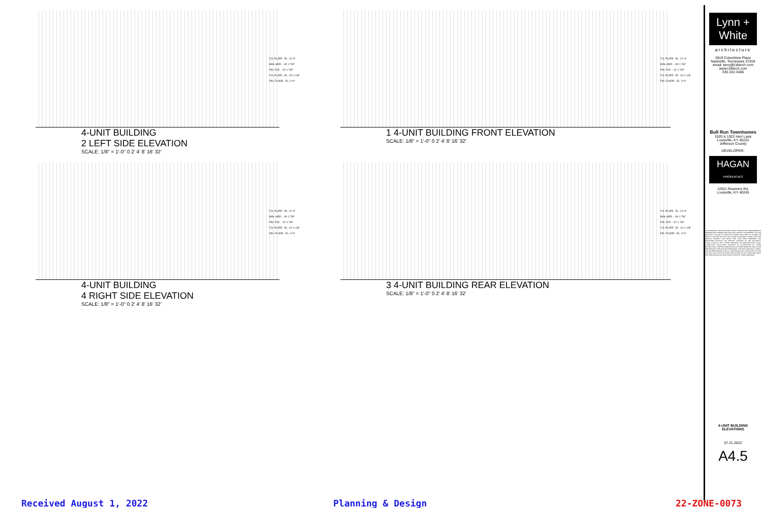T.O. PLATE - EL. 21'-3"
WIN. HDR. - 19'-1 7/8"
FIN. FLR. - 12'-1 7/8"
T.O. PLATE - EL. 10'-1 1/8"
FIN. FLOOR - EL. 0'-0"
4-UNIT BUILDING
2 LEFT SIDE ELEVATION
SCALE: 1/8" = 1'-0" 0 2' 4' 8' 16' 32'
T.O. PLATE - EL. 21'-3"
WIN. HDR. - 19'-1 7/8"
FIN. FLR. - 12'-1 7/8"
T.O. PLATE - EL. 10'-1 1/8"
FIN. FLOOR - EL. 0'-0"
1 4-UNIT BUILDING FRONT ELEVATION
SCALE: 1/8" = 1'-0" 0 2' 4' 8' 16' 32'
T.O. PLATE - EL. 21'-3"
WIN. HDR. - 19'-1 7/8"
FIN. FLR. - 12'-1 7/8"
T.O. PLATE - EL. 10'-1 1/8"
FIN. FLOOR - EL. 0'-0"
4-UNIT BUILDING
4 RIGHT SIDE ELEVATION
SCALE: 1/8" = 1'-0" 0 2' 4' 8' 16' 32'
T.O. PLATE - EL. 21'-3"
WIN. HDR. - 19'-1 7/8"
FIN. FLR. - 12'-1 7/8"
T.O. PLATE - EL. 10'-1 1/8"
FIN. FLOOR - EL. 0'-0"
3 4-UNIT BUILDING REAR ELEVATION
SCALE: 1/8" = 1'-0" 0 2' 4' 8' 16' 32'
Lynn + White
architecture
2819 Columbine Place
Nashville, Tennessee 37204
email: terry@LWarch.com
www.LWarch.com
330.322.3406
Bull Run Townhomes
1920 & 1922 Herr Lane
Louisville, KY 40222
Jefferson County
DEVELOPER:
HAGAN
PROPERTIES
12911 Reamers Rd.
Louisville, KY 40245
THE DRAWINGS, SPECIFICATIONS, IDEAS, DESIGNS AND ARRANGEMENTS REPRESENTED THEREBY ARE AND SHALL REMAIN THE PROPERTY OF THE ARCHITECT. NO PART OF SHALL BE COPIED, DISCLOSED TO OTHERS OR USED IN CONJUNCTION WITH ANY WORK OR PROJECT OTHER THAN THE SPECIFIC PROJECT FOR WHICH THEY HAVE BEEN PREPARED AND DEVELOPED WITHOUT THE WRITTEN CONSENT OF THE ARCHITECT. VISUAL CONTACT WITH THESE DRAWINGS OR SPECIFICATIONS SHALL CONSTITUTE CONCLUSIVE EVIDENCE OF ACCEPTANCE OF THESE RESTRICTIONS. WRITTEN DIMENSIONS ON THESE DRAWINGS SHALL HAVE PRECEDENCE OVER SCALED DIMENSIONS. CONTRACTORS SHALL VERIFY AND BE RESPONSIBLE FOR ALL DIMENSIONS AND CONDITIONS ON THE JOB SITE, AND THIS OFFICE MUST BE NOTIFIED OF ANY VARIATIONS FROM THE DIMENSIONS AND CONDITIONS SHOWN BY THESE DRAWINGS.
4-UNIT BUILDING
ELEVATIONS
07.21.2022
A4.5
Received August 1, 2022 Planning & Design 22-ZONE-0073